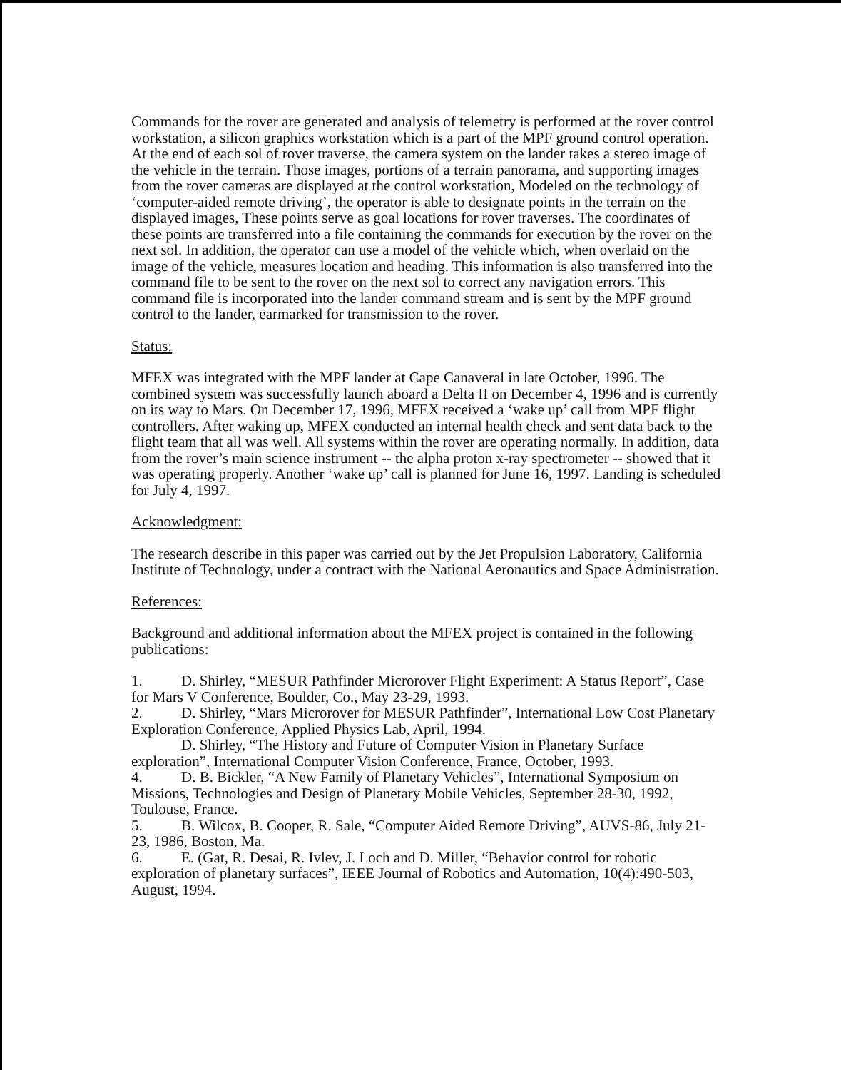Commands for the rover are generated and analysis of telemetry is performed at the rover control workstation, a silicon graphics workstation which is a part of the MPF ground control operation. At the end of each sol of rover traverse, the camera system on the lander takes a stereo image of the vehicle in the terrain. Those images, portions of a terrain panorama, and supporting images from the rover cameras are displayed at the control workstation, Modeled on the technology of ‘computer-aided remote driving’, the operator is able to designate points in the terrain on the displayed images, These points serve as goal locations for rover traverses. The coordinates of these points are transferred into a file containing the commands for execution by the rover on the next sol. In addition, the operator can use a model of the vehicle which, when overlaid on the image of the vehicle, measures location and heading. This information is also transferred into the command file to be sent to the rover on the next sol to correct any navigation errors. This command file is incorporated into the lander command stream and is sent by the MPF ground control to the lander, earmarked for transmission to the rover.
Status:
MFEX was integrated with the MPF lander at Cape Canaveral in late October, 1996. The combined system was successfully launch aboard a Delta II on December 4, 1996 and is currently on its way to Mars. On December 17, 1996, MFEX received a ‘wake up’ call from MPF flight controllers. After waking up, MFEX conducted an internal health check and sent data back to the flight team that all was well. All systems within the rover are operating normally. In addition, data from the rover’s main science instrument -- the alpha proton x-ray spectrometer -- showed that it was operating properly. Another ‘wake up’ call is planned for June 16, 1997. Landing is scheduled for July 4, 1997.
Acknowledgment:
The research describe in this paper was carried out by the Jet Propulsion Laboratory, California Institute of Technology, under a contract with the National Aeronautics and Space Administration.
References:
Background and additional information about the MFEX project is contained in the following publications:
1. D. Shirley, “MESUR Pathfinder Microrover Flight Experiment: A Status Report”, Case for Mars V Conference, Boulder, Co., May 23-29, 1993.
2. D. Shirley, “Mars Microrover for MESUR Pathfinder”, International Low Cost Planetary Exploration Conference, Applied Physics Lab, April, 1994.
D. Shirley, “The History and Future of Computer Vision in Planetary Surface exploration”, International Computer Vision Conference, France, October, 1993.
4. D. B. Bickler, “A New Family of Planetary Vehicles”, International Symposium on Missions, Technologies and Design of Planetary Mobile Vehicles, September 28-30, 1992, Toulouse, France.
5. B. Wilcox, B. Cooper, R. Sale, “Computer Aided Remote Driving”, AUVS-86, July 21-23, 1986, Boston, Ma.
6. E. (Gat, R. Desai, R. Ivlev, J. Loch and D. Miller, “Behavior control for robotic exploration of planetary surfaces”, IEEE Journal of Robotics and Automation, 10(4):490-503, August, 1994.